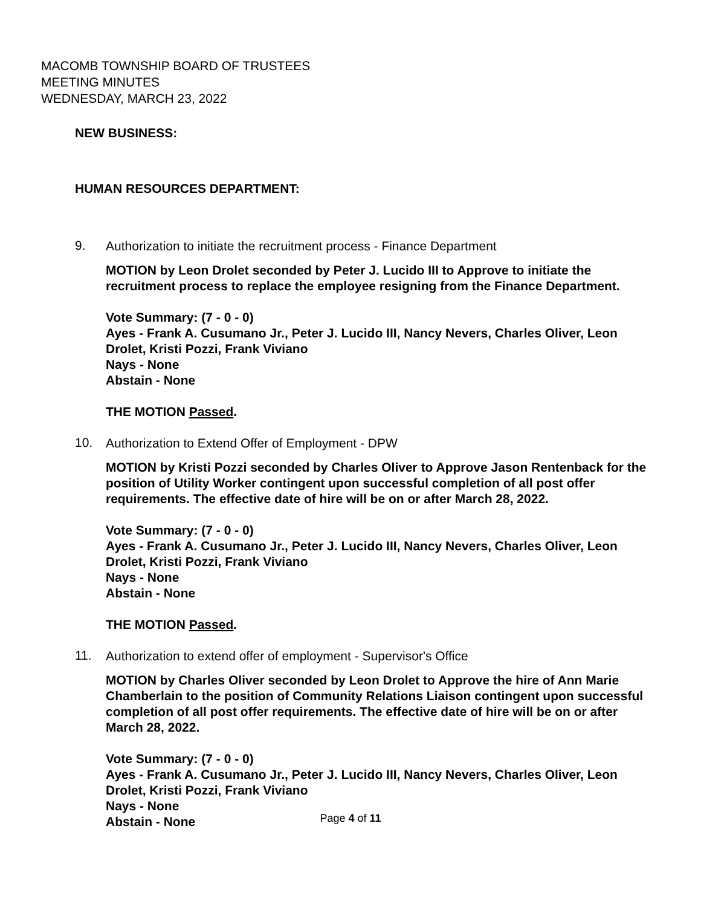MACOMB TOWNSHIP BOARD OF TRUSTEES
MEETING MINUTES
WEDNESDAY, MARCH 23, 2022
NEW BUSINESS:
HUMAN RESOURCES DEPARTMENT:
9.
Authorization to initiate the recruitment process - Finance Department
MOTION by Leon Drolet seconded by Peter J. Lucido III to Approve to initiate the recruitment process to replace the employee resigning from the Finance Department.
Vote Summary: (7 - 0 - 0)
Ayes - Frank A. Cusumano Jr., Peter J. Lucido III, Nancy Nevers, Charles Oliver, Leon Drolet, Kristi Pozzi, Frank Viviano
Nays - None
Abstain - None
THE MOTION Passed.
10.
Authorization to Extend Offer of Employment - DPW
MOTION by Kristi Pozzi seconded by Charles Oliver to Approve Jason Rentenback for the position of Utility Worker contingent upon successful completion of all post offer requirements. The effective date of hire will be on or after March 28, 2022.
Vote Summary: (7 - 0 - 0)
Ayes - Frank A. Cusumano Jr., Peter J. Lucido III, Nancy Nevers, Charles Oliver, Leon Drolet, Kristi Pozzi, Frank Viviano
Nays - None
Abstain - None
THE MOTION Passed.
11.
Authorization to extend offer of employment - Supervisor's Office
MOTION by Charles Oliver seconded by Leon Drolet to Approve the hire of Ann Marie Chamberlain to the position of Community Relations Liaison contingent upon successful completion of all post offer requirements. The effective date of hire will be on or after March 28, 2022.
Vote Summary: (7 - 0 - 0)
Ayes - Frank A. Cusumano Jr., Peter J. Lucido III, Nancy Nevers, Charles Oliver, Leon Drolet, Kristi Pozzi, Frank Viviano
Nays - None
Abstain - None
Page 4 of 11